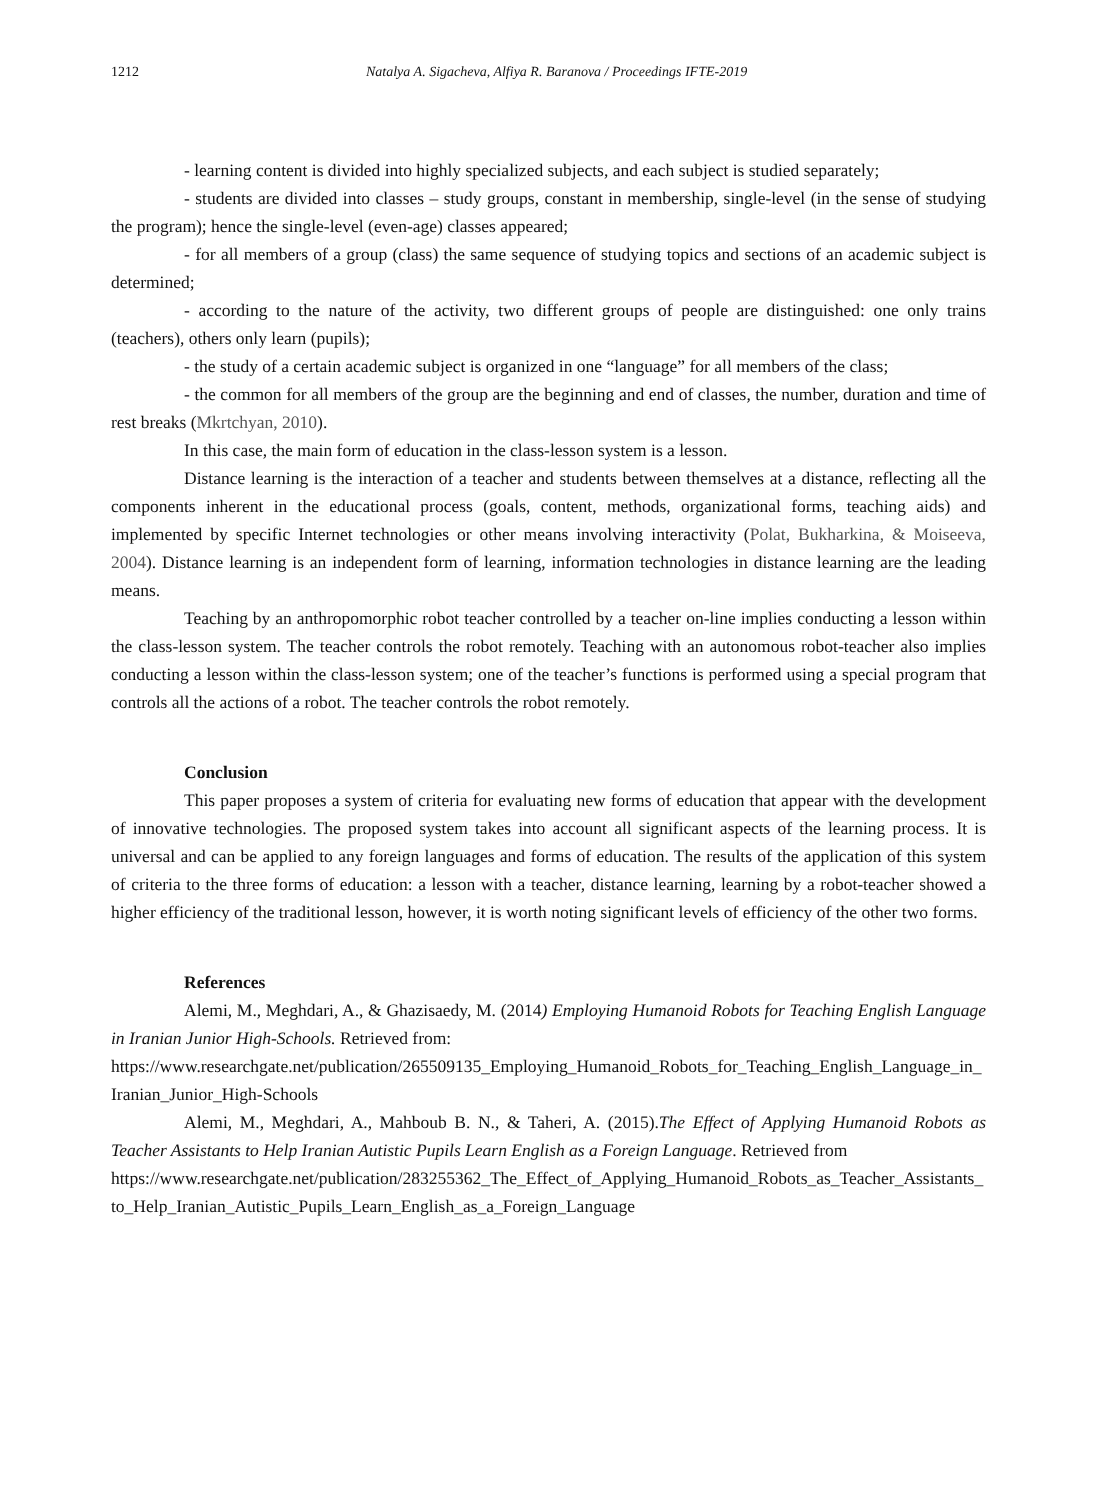1212 Natalya A. Sigacheva, Alfiya R. Baranova / Proceedings IFTE-2019
- learning content is divided into highly specialized subjects, and each subject is studied separately;
- students are divided into classes – study groups, constant in membership, single-level (in the sense of studying the program); hence the single-level (even-age) classes appeared;
- for all members of a group (class) the same sequence of studying topics and sections of an academic subject is determined;
- according to the nature of the activity, two different groups of people are distinguished: one only trains (teachers), others only learn (pupils);
- the study of a certain academic subject is organized in one “language” for all members of the class;
- the common for all members of the group are the beginning and end of classes, the number, duration and time of rest breaks (Mkrtchyan, 2010).
In this case, the main form of education in the class-lesson system is a lesson.
Distance learning is the interaction of a teacher and students between themselves at a distance, reflecting all the components inherent in the educational process (goals, content, methods, organizational forms, teaching aids) and implemented by specific Internet technologies or other means involving interactivity (Polat, Bukharkina, & Moiseeva, 2004). Distance learning is an independent form of learning, information technologies in distance learning are the leading means.
Teaching by an anthropomorphic robot teacher controlled by a teacher on-line implies conducting a lesson within the class-lesson system. The teacher controls the robot remotely. Teaching with an autonomous robot-teacher also implies conducting a lesson within the class-lesson system; one of the teacher’s functions is performed using a special program that controls all the actions of a robot. The teacher controls the robot remotely.
Conclusion
This paper proposes a system of criteria for evaluating new forms of education that appear with the development of innovative technologies. The proposed system takes into account all significant aspects of the learning process. It is universal and can be applied to any foreign languages and forms of education. The results of the application of this system of criteria to the three forms of education: a lesson with a teacher, distance learning, learning by a robot-teacher showed a higher efficiency of the traditional lesson, however, it is worth noting significant levels of efficiency of the other two forms.
References
Alemi, M., Meghdari, A., & Ghazisaedy, M. (2014) Employing Humanoid Robots for Teaching English Language in Iranian Junior High-Schools. Retrieved from:
https://www.researchgate.net/publication/265509135_Employing_Humanoid_Robots_for_Teaching_English_Language_in_Iranian_Junior_High-Schools
Alemi, M., Meghdari, A., Mahboub B. N., & Taheri, A. (2015).The Effect of Applying Humanoid Robots as Teacher Assistants to Help Iranian Autistic Pupils Learn English as a Foreign Language. Retrieved from
https://www.researchgate.net/publication/283255362_The_Effect_of_Applying_Humanoid_Robots_as_Teacher_Assistants_to_Help_Iranian_Autistic_Pupils_Learn_English_as_a_Foreign_Language